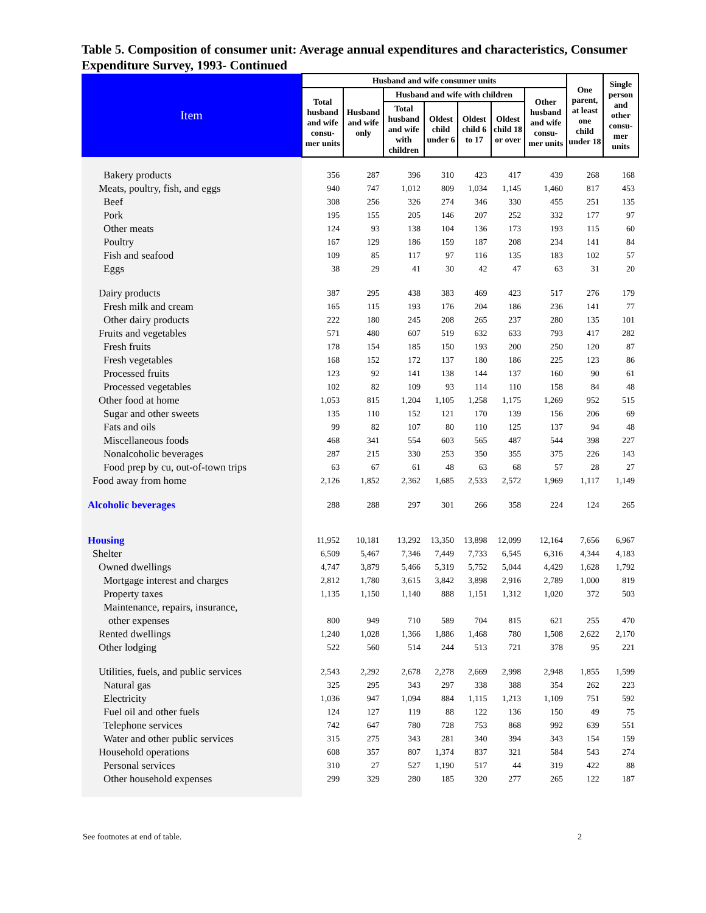Table 5. Composition of consumer unit: Average annual expenditures and characteristics, Consumer Expenditure Survey, 1993- Continued
| Item | Husband and wife consumer units | | | | | | | One parent, at least one child under 18 | Single person and other consu-mer units |
| --- | --- | --- | --- | --- | --- | --- | --- | --- | --- |
| | Total husband and wife consu-mer units | Husband and wife only | Husband and wife with children | | | | Other husband and wife consu-mer units | | |
| | | | Total husband and wife with children | Oldest child under 6 | Oldest child 6 to 17 | Oldest child 18 or over | | | |
| Bakery products | 356 | 287 | 396 | 310 | 423 | 417 | 439 | 268 | 168 |
| Meats, poultry, fish, and eggs | 940 | 747 | 1,012 | 809 | 1,034 | 1,145 | 1,460 | 817 | 453 |
| Beef | 308 | 256 | 326 | 274 | 346 | 330 | 455 | 251 | 135 |
| Pork | 195 | 155 | 205 | 146 | 207 | 252 | 332 | 177 | 97 |
| Other meats | 124 | 93 | 138 | 104 | 136 | 173 | 193 | 115 | 60 |
| Poultry | 167 | 129 | 186 | 159 | 187 | 208 | 234 | 141 | 84 |
| Fish and seafood | 109 | 85 | 117 | 97 | 116 | 135 | 183 | 102 | 57 |
| Eggs | 38 | 29 | 41 | 30 | 42 | 47 | 63 | 31 | 20 |
| Dairy products | 387 | 295 | 438 | 383 | 469 | 423 | 517 | 276 | 179 |
| Fresh milk and cream | 165 | 115 | 193 | 176 | 204 | 186 | 236 | 141 | 77 |
| Other dairy products | 222 | 180 | 245 | 208 | 265 | 237 | 280 | 135 | 101 |
| Fruits and vegetables | 571 | 480 | 607 | 519 | 632 | 633 | 793 | 417 | 282 |
| Fresh fruits | 178 | 154 | 185 | 150 | 193 | 200 | 250 | 120 | 87 |
| Fresh vegetables | 168 | 152 | 172 | 137 | 180 | 186 | 225 | 123 | 86 |
| Processed fruits | 123 | 92 | 141 | 138 | 144 | 137 | 160 | 90 | 61 |
| Processed vegetables | 102 | 82 | 109 | 93 | 114 | 110 | 158 | 84 | 48 |
| Other food at home | 1,053 | 815 | 1,204 | 1,105 | 1,258 | 1,175 | 1,269 | 952 | 515 |
| Sugar and other sweets | 135 | 110 | 152 | 121 | 170 | 139 | 156 | 206 | 69 |
| Fats and oils | 99 | 82 | 107 | 80 | 110 | 125 | 137 | 94 | 48 |
| Miscellaneous foods | 468 | 341 | 554 | 603 | 565 | 487 | 544 | 398 | 227 |
| Nonalcoholic beverages | 287 | 215 | 330 | 253 | 350 | 355 | 375 | 226 | 143 |
| Food prep by cu, out-of-town trips | 63 | 67 | 61 | 48 | 63 | 68 | 57 | 28 | 27 |
| Food away from home | 2,126 | 1,852 | 2,362 | 1,685 | 2,533 | 2,572 | 1,969 | 1,117 | 1,149 |
| Alcoholic beverages | 288 | 288 | 297 | 301 | 266 | 358 | 224 | 124 | 265 |
| Housing | 11,952 | 10,181 | 13,292 | 13,350 | 13,898 | 12,099 | 12,164 | 7,656 | 6,967 |
| Shelter | 6,509 | 5,467 | 7,346 | 7,449 | 7,733 | 6,545 | 6,316 | 4,344 | 4,183 |
| Owned dwellings | 4,747 | 3,879 | 5,466 | 5,319 | 5,752 | 5,044 | 4,429 | 1,628 | 1,792 |
| Mortgage interest and charges | 2,812 | 1,780 | 3,615 | 3,842 | 3,898 | 2,916 | 2,789 | 1,000 | 819 |
| Property taxes | 1,135 | 1,150 | 1,140 | 888 | 1,151 | 1,312 | 1,020 | 372 | 503 |
| Maintenance, repairs, insurance, | | | | | | | | | |
| other expenses | 800 | 949 | 710 | 589 | 704 | 815 | 621 | 255 | 470 |
| Rented dwellings | 1,240 | 1,028 | 1,366 | 1,886 | 1,468 | 780 | 1,508 | 2,622 | 2,170 |
| Other lodging | 522 | 560 | 514 | 244 | 513 | 721 | 378 | 95 | 221 |
| Utilities, fuels, and public services | 2,543 | 2,292 | 2,678 | 2,278 | 2,669 | 2,998 | 2,948 | 1,855 | 1,599 |
| Natural gas | 325 | 295 | 343 | 297 | 338 | 388 | 354 | 262 | 223 |
| Electricity | 1,036 | 947 | 1,094 | 884 | 1,115 | 1,213 | 1,109 | 751 | 592 |
| Fuel oil and other fuels | 124 | 127 | 119 | 88 | 122 | 136 | 150 | 49 | 75 |
| Telephone services | 742 | 647 | 780 | 728 | 753 | 868 | 992 | 639 | 551 |
| Water and other public services | 315 | 275 | 343 | 281 | 340 | 394 | 343 | 154 | 159 |
| Household operations | 608 | 357 | 807 | 1,374 | 837 | 321 | 584 | 543 | 274 |
| Personal services | 310 | 27 | 527 | 1,190 | 517 | 44 | 319 | 422 | 88 |
| Other household expenses | 299 | 329 | 280 | 185 | 320 | 277 | 265 | 122 | 187 |
See footnotes at end of table. 2